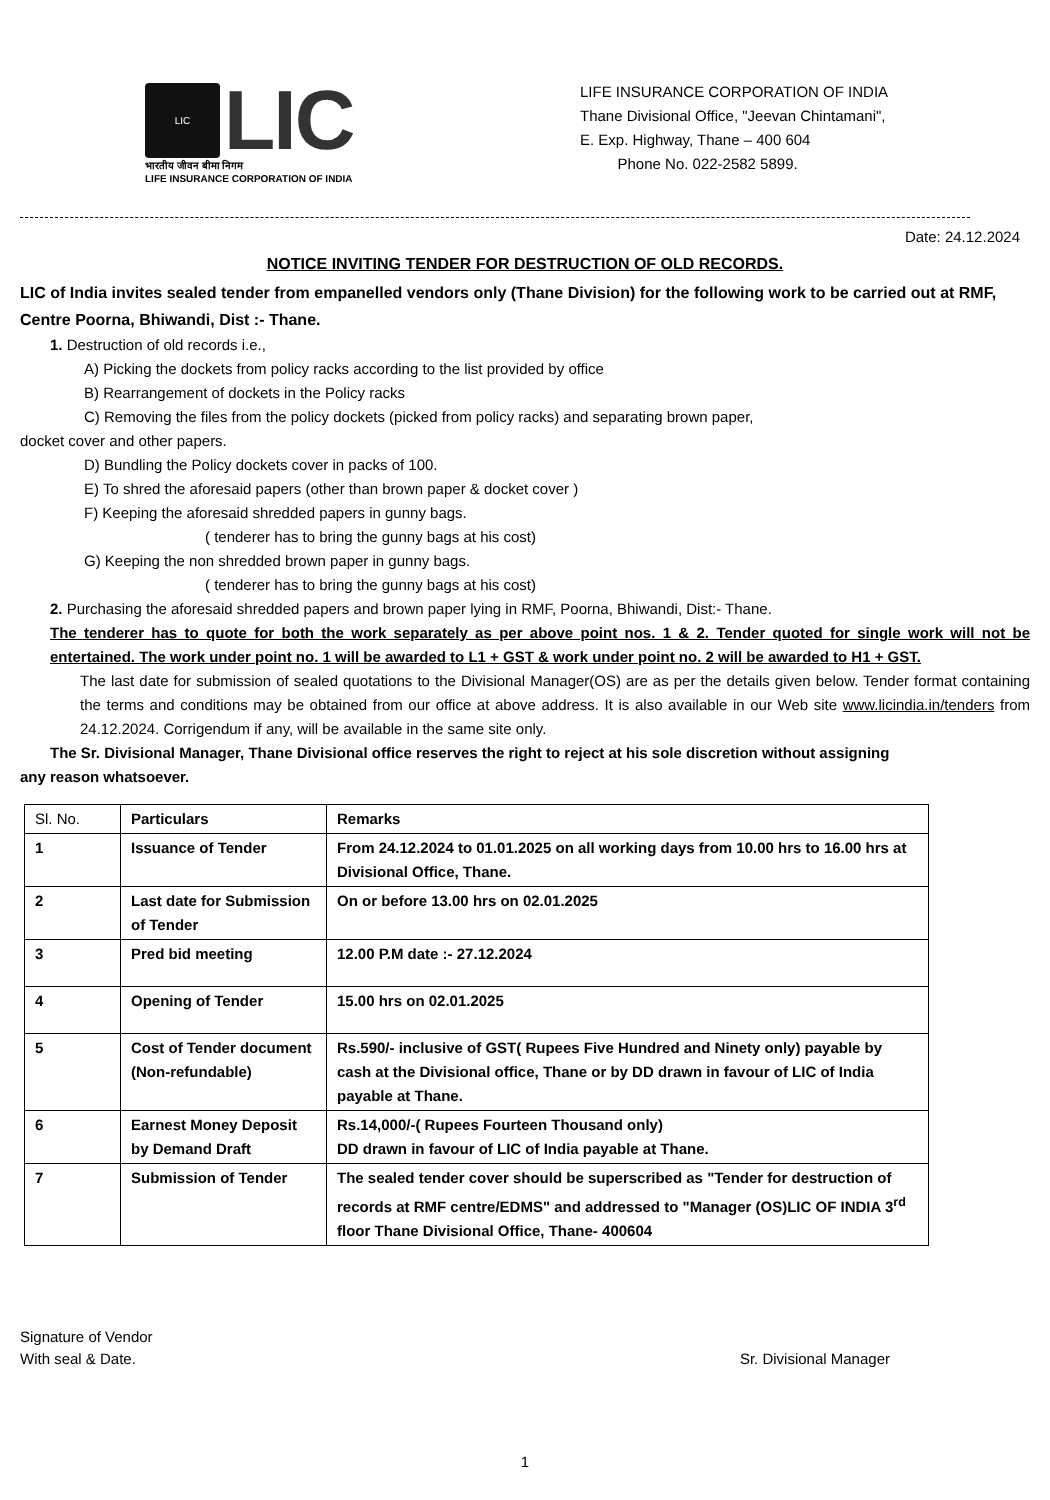LIC
LIC
भारतीय जीवन बीमा निगम
LIFE INSURANCE CORPORATION OF INDIA
LIFE INSURANCE CORPORATION OF INDIA
Thane Divisional Office, "Jeevan Chintamani",
E. Exp. Highway, Thane – 400 604
Phone No. 022-2582 5899.
Date: 24.12.2024
NOTICE INVITING TENDER FOR DESTRUCTION OF OLD RECORDS.
LIC of India invites sealed tender from empanelled vendors only (Thane Division) for the following work to be carried out at RMF, Centre Poorna, Bhiwandi, Dist :- Thane.
1. Destruction of old records i.e.,
A) Picking the dockets from policy racks according to the list provided by office
B) Rearrangement of dockets in the Policy racks
C) Removing the files from the policy dockets (picked from policy racks) and separating brown paper,
docket cover and other papers.
D) Bundling the Policy dockets cover in packs of 100.
E) To shred the aforesaid papers (other than brown paper & docket cover )
F) Keeping the aforesaid shredded papers in gunny bags.
( tenderer has to bring the gunny bags at his cost)
G) Keeping the non shredded brown paper in gunny bags.
( tenderer has to bring the gunny bags at his cost)
2. Purchasing the aforesaid shredded papers and brown paper lying in RMF, Poorna, Bhiwandi, Dist:- Thane.
The tenderer has to quote for both the work separately as per above point nos. 1 & 2. Tender quoted for single work will not be entertained. The work under point no. 1 will be awarded to L1 + GST & work under point no. 2 will be awarded to H1 + GST.
The last date for submission of sealed quotations to the Divisional Manager(OS) are as per the details given below. Tender format containing the terms and conditions may be obtained from our office at above address. It is also available in our Web site www.licindia.in/tenders from 24.12.2024. Corrigendum if any, will be available in the same site only.
The Sr. Divisional Manager, Thane Divisional office reserves the right to reject at his sole discretion without assigning
any reason whatsoever.
| Sl. No. | Particulars | Remarks |
| --- | --- | --- |
| 1 | Issuance of Tender | From 24.12.2024 to 01.01.2025 on all working days from 10.00 hrs to 16.00 hrs at Divisional Office, Thane. |
| 2 | Last date for Submission of Tender | On or before 13.00 hrs on 02.01.2025 |
| 3 | Pred bid meeting | 12.00 P.M date :- 27.12.2024 |
| 4 | Opening of Tender | 15.00 hrs on 02.01.2025 |
| 5 | Cost of Tender document (Non-refundable) | Rs.590/- inclusive of GST( Rupees Five Hundred and Ninety only) payable by cash at the Divisional office, Thane or by DD drawn in favour of LIC of India payable at Thane. |
| 6 | Earnest Money Deposit by Demand Draft | Rs.14,000/-( Rupees Fourteen Thousand only) DD drawn in favour of LIC of India payable at Thane. |
| 7 | Submission of Tender | The sealed tender cover should be superscribed as "Tender for destruction of records at RMF centre/EDMS" and addressed to "Manager (OS)LIC OF INDIA 3<sup>rd</sup> floor Thane Divisional Office, Thane- 400604 |
Signature of Vendor
With seal & Date.
Sr. Divisional Manager
1